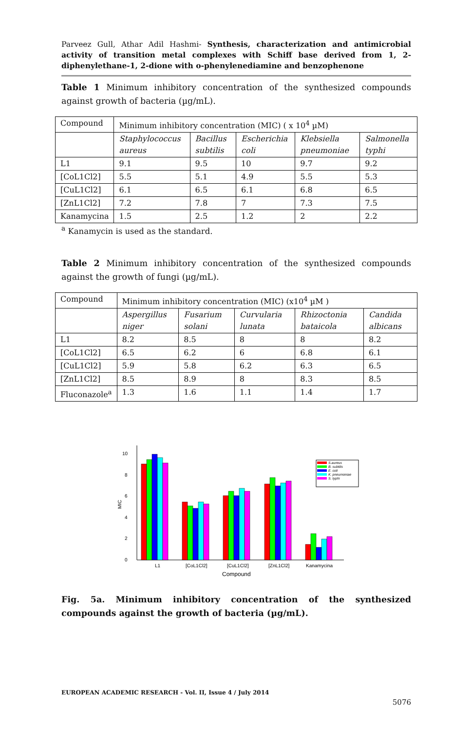Parveez Gull, Athar Adil Hashmi- Synthesis, characterization and antimicrobial activity of transition metal complexes with Schiff base derived from 1, 2-diphenylethane-1, 2-dione with o-phenylenediamine and benzophenone
Table 1 Minimum inhibitory concentration of the synthesized compounds against growth of bacteria (µg/mL).
| Compound | Minimum inhibitory concentration (MIC) ( x 10<sup>4</sup> µM) | | | | |
| | Staphylococcus aureus | Bacillus subtilis | Escherichia coli | Klebsiella pneumoniae | Salmonella typhi |
| L1 | 9.1 | 9.5 | 10 | 9.7 | 9.2 |
| [CoL1Cl2] | 5.5 | 5.1 | 4.9 | 5.5 | 5.3 |
| [CuL1Cl2] | 6.1 | 6.5 | 6.1 | 6.8 | 6.5 |
| [ZnL1Cl2] | 7.2 | 7.8 | 7 | 7.3 | 7.5 |
| Kanamycina | 1.5 | 2.5 | 1.2 | 2 | 2.2 |
<sup>a</sup> Kanamycin is used as the standard.
Table 2 Minimum inhibitory concentration of the synthesized compounds against the growth of fungi (µg/mL).
| Compound | Minimum inhibitory concentration (MIC) (x10<sup>4</sup> µM ) | | | | |
| | Aspergillus niger | Fusarium solani | Curvularia lunata | Rhizoctonia bataicola | Candida albicans |
| L1 | 8.2 | 8.5 | 8 | 8 | 8.2 |
| [CoL1Cl2] | 6.5 | 6.2 | 6 | 6.8 | 6.1 |
| [CuL1Cl2] | 5.9 | 5.8 | 6.2 | 6.3 | 6.5 |
| [ZnL1Cl2] | 8.5 | 8.9 | 8 | 8.3 | 8.5 |
| Fluconazole<sup>a</sup> | 1.3 | 1.6 | 1.1 | 1.4 | 1.7 |
0
2
4
6
8
10
MIC
L1
[CoL1Cl2]
[CuL1Cl2]
[ZnL1Cl2]
Kanamycina
Compound
S.aureus
B. subtilis
E. coli
K. pneumoniae
S. typhi
Fig. 5a. Minimum inhibitory concentration of the synthesized compounds against the growth of bacteria (µg/mL).
EUROPEAN ACADEMIC RESEARCH - Vol. II, Issue 4 / July 2014
5076